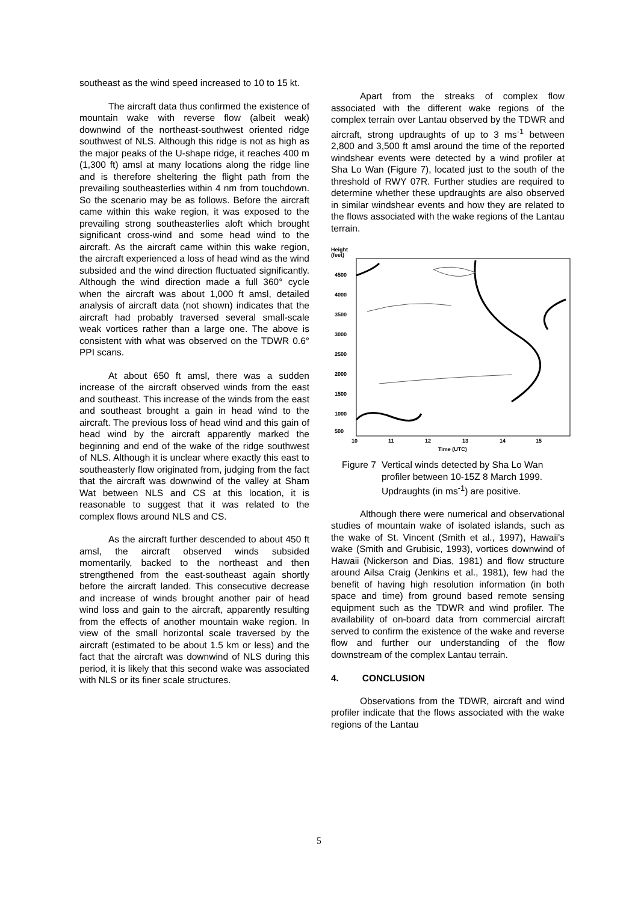southeast as the wind speed increased to 10 to 15 kt.
The aircraft data thus confirmed the existence of mountain wake with reverse flow (albeit weak) downwind of the northeast-southwest oriented ridge southwest of NLS. Although this ridge is not as high as the major peaks of the U-shape ridge, it reaches 400 m (1,300 ft) amsl at many locations along the ridge line and is therefore sheltering the flight path from the prevailing southeasterlies within 4 nm from touchdown. So the scenario may be as follows. Before the aircraft came within this wake region, it was exposed to the prevailing strong southeasterlies aloft which brought significant cross-wind and some head wind to the aircraft. As the aircraft came within this wake region, the aircraft experienced a loss of head wind as the wind subsided and the wind direction fluctuated significantly. Although the wind direction made a full 360° cycle when the aircraft was about 1,000 ft amsl, detailed analysis of aircraft data (not shown) indicates that the aircraft had probably traversed several small-scale weak vortices rather than a large one. The above is consistent with what was observed on the TDWR 0.6° PPI scans.
At about 650 ft amsl, there was a sudden increase of the aircraft observed winds from the east and southeast. This increase of the winds from the east and southeast brought a gain in head wind to the aircraft. The previous loss of head wind and this gain of head wind by the aircraft apparently marked the beginning and end of the wake of the ridge southwest of NLS. Although it is unclear where exactly this east to southeasterly flow originated from, judging from the fact that the aircraft was downwind of the valley at Sham Wat between NLS and CS at this location, it is reasonable to suggest that it was related to the complex flows around NLS and CS.
As the aircraft further descended to about 450 ft amsl, the aircraft observed winds subsided momentarily, backed to the northeast and then strengthened from the east-southeast again shortly before the aircraft landed. This consecutive decrease and increase of winds brought another pair of head wind loss and gain to the aircraft, apparently resulting from the effects of another mountain wake region. In view of the small horizontal scale traversed by the aircraft (estimated to be about 1.5 km or less) and the fact that the aircraft was downwind of NLS during this period, it is likely that this second wake was associated with NLS or its finer scale structures.
Apart from the streaks of complex flow associated with the different wake regions of the complex terrain over Lantau observed by the TDWR and aircraft, strong updraughts of up to 3 ms<sup>-1</sup> between 2,800 and 3,500 ft amsl around the time of the reported windshear events were detected by a wind profiler at Sha Lo Wan (Figure 7), located just to the south of the threshold of RWY 07R. Further studies are required to determine whether these updraughts are also observed in similar windshear events and how they are related to the flows associated with the wake regions of the Lantau terrain.
Height
(feet)
4500
4000
3500
3000
2500
2000
1500
1000
500
10
11
12
13
14
15
Time (UTC)
Figure 7 Vertical winds detected by Sha Lo Wan profiler between 10-15Z 8 March 1999. Updraughts (in ms<sup>-1</sup>) are positive.
Although there were numerical and observational studies of mountain wake of isolated islands, such as the wake of St. Vincent (Smith et al., 1997), Hawaii's wake (Smith and Grubisic, 1993), vortices downwind of Hawaii (Nickerson and Dias, 1981) and flow structure around Ailsa Craig (Jenkins et al., 1981), few had the benefit of having high resolution information (in both space and time) from ground based remote sensing equipment such as the TDWR and wind profiler. The availability of on-board data from commercial aircraft served to confirm the existence of the wake and reverse flow and further our understanding of the flow downstream of the complex Lantau terrain.
4. CONCLUSION
Observations from the TDWR, aircraft and wind profiler indicate that the flows associated with the wake regions of the Lantau
5